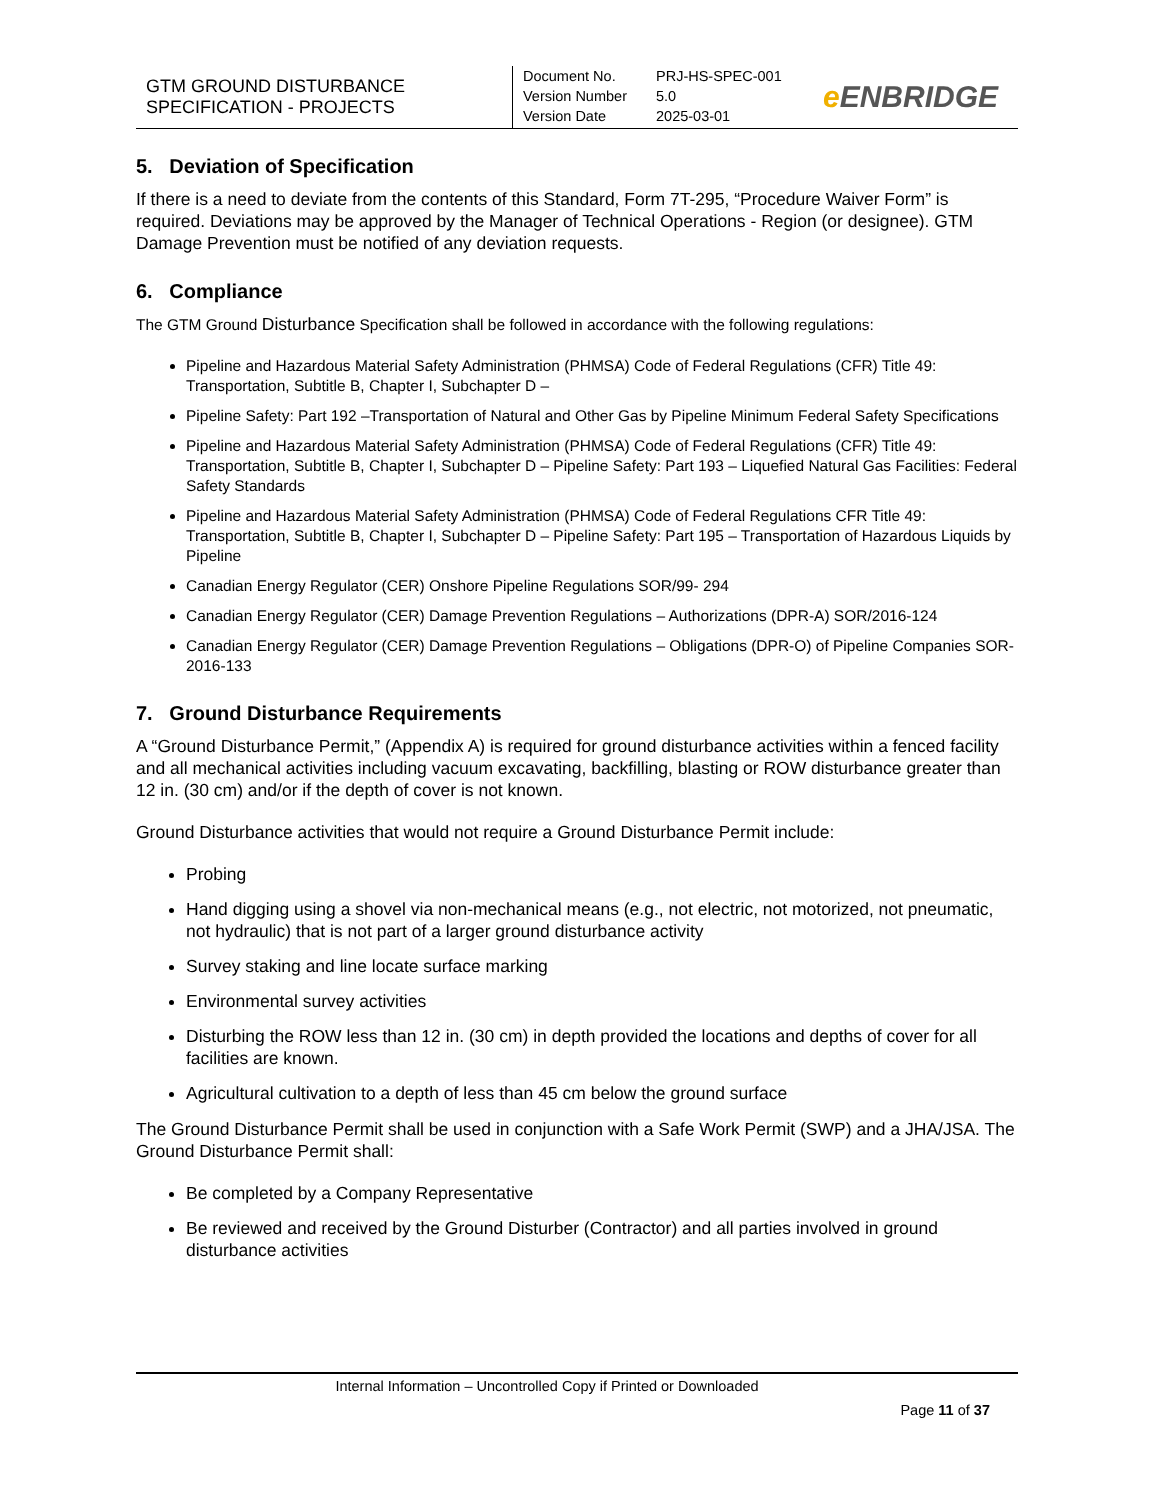GTM GROUND DISTURBANCE
SPECIFICATION - PROJECTS
Document No. PRJ-HS-SPEC-001
Version Number 5.0
Version Date 2025-03-01
e ENBRIDGE
5. Deviation of Specification
If there is a need to deviate from the contents of this Standard, Form 7T-295, “Procedure Waiver Form” is required. Deviations may be approved by the Manager of Technical Operations - Region (or designee). GTM Damage Prevention must be notified of any deviation requests.
6. Compliance
The GTM Ground Disturbance Specification shall be followed in accordance with the following regulations:
Pipeline and Hazardous Material Safety Administration (PHMSA) Code of Federal Regulations (CFR) Title 49: Transportation, Subtitle B, Chapter I, Subchapter D –
Pipeline Safety: Part 192 –Transportation of Natural and Other Gas by Pipeline Minimum Federal Safety Specifications
Pipeline and Hazardous Material Safety Administration (PHMSA) Code of Federal Regulations (CFR) Title 49: Transportation, Subtitle B, Chapter I, Subchapter D – Pipeline Safety: Part 193 – Liquefied Natural Gas Facilities: Federal Safety Standards
Pipeline and Hazardous Material Safety Administration (PHMSA) Code of Federal Regulations CFR Title 49: Transportation, Subtitle B, Chapter I, Subchapter D – Pipeline Safety: Part 195 – Transportation of Hazardous Liquids by Pipeline
Canadian Energy Regulator (CER) Onshore Pipeline Regulations SOR/99- 294
Canadian Energy Regulator (CER) Damage Prevention Regulations – Authorizations (DPR-A) SOR/2016-124
Canadian Energy Regulator (CER) Damage Prevention Regulations – Obligations (DPR-O) of Pipeline Companies SOR-2016-133
7. Ground Disturbance Requirements
A “Ground Disturbance Permit,” (Appendix A) is required for ground disturbance activities within a fenced facility and all mechanical activities including vacuum excavating, backfilling, blasting or ROW disturbance greater than 12 in. (30 cm) and/or if the depth of cover is not known.
Ground Disturbance activities that would not require a Ground Disturbance Permit include:
Probing
Hand digging using a shovel via non-mechanical means (e.g., not electric, not motorized, not pneumatic, not hydraulic) that is not part of a larger ground disturbance activity
Survey staking and line locate surface marking
Environmental survey activities
Disturbing the ROW less than 12 in. (30 cm) in depth provided the locations and depths of cover for all facilities are known.
Agricultural cultivation to a depth of less than 45 cm below the ground surface
The Ground Disturbance Permit shall be used in conjunction with a Safe Work Permit (SWP) and a JHA/JSA. The Ground Disturbance Permit shall:
Be completed by a Company Representative
Be reviewed and received by the Ground Disturber (Contractor) and all parties involved in ground disturbance activities
Internal Information – Uncontrolled Copy if Printed or Downloaded
Page 11 of 37